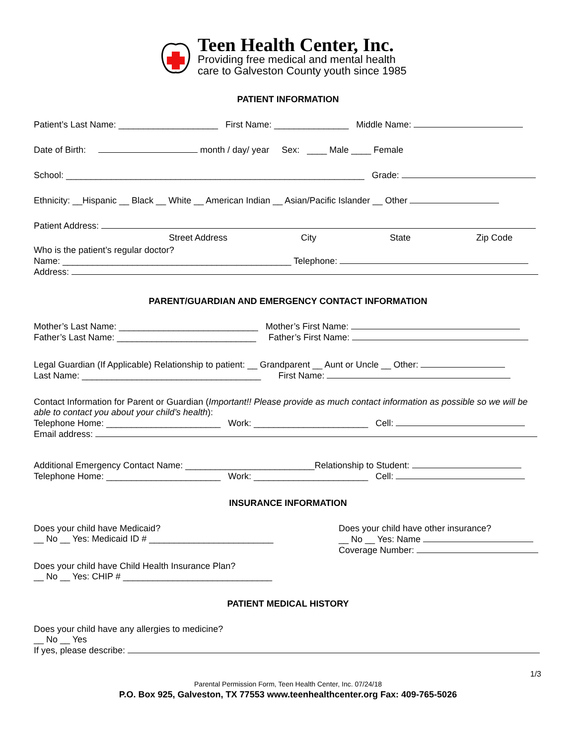Teen Health Center, Inc.
Providing free medical and mental health
care to Galveston County youth since 1985
PATIENT INFORMATION
Patient’s Last Name: ____________________ First Name: _______________ Middle Name:
Date of Birth: month / day/ year Sex: ____ Male ____ Female
School: ____________________________________________________________ Grade:
Ethnicity: __Hispanic __ Black __ White __ American Indian __ Asian/Pacific Islander __ Other
Patient Address:
Street Address City State Zip Code
Who is the patient’s regular doctor?
Name: ______________________________________________ Telephone:
Address:
PARENT/GUARDIAN AND EMERGENCY CONTACT INFORMATION
Mother’s Last Name: ____________________________ Mother’s First Name:
Father’s Last Name: ____________________________ Father’s First Name:
Legal Guardian (If Applicable) Relationship to patient: __ Grandparent __ Aunt or Uncle __ Other:
Last Name: ____________________________________ First Name:
Contact Information for Parent or Guardian (Important!! Please provide as much contact information as possible so we will be able to contact you about your child’s health):
Telephone Home: _______________________ Work: _______________________ Cell:
Email address:
Additional Emergency Contact Name: __________________________Relationship to Student:
Telephone Home: _______________________ Work: _______________________ Cell:
INSURANCE INFORMATION
Does your child have Medicaid?
__ No __ Yes: Medicaid ID # _________________________
Does your child have other insurance?
__ No __ Yes: Name
Coverage Number:
Does your child have Child Health Insurance Plan?
__ No __ Yes: CHIP # ______________________________
PATIENT MEDICAL HISTORY
Does your child have any allergies to medicine?
__ No __ Yes
If yes, please describe:
1/3
Parental Permission Form, Teen Health Center, Inc. 07/24/18
P.O. Box 925, Galveston, TX 77553 www.teenhealthcenter.org Fax: 409-765-5026